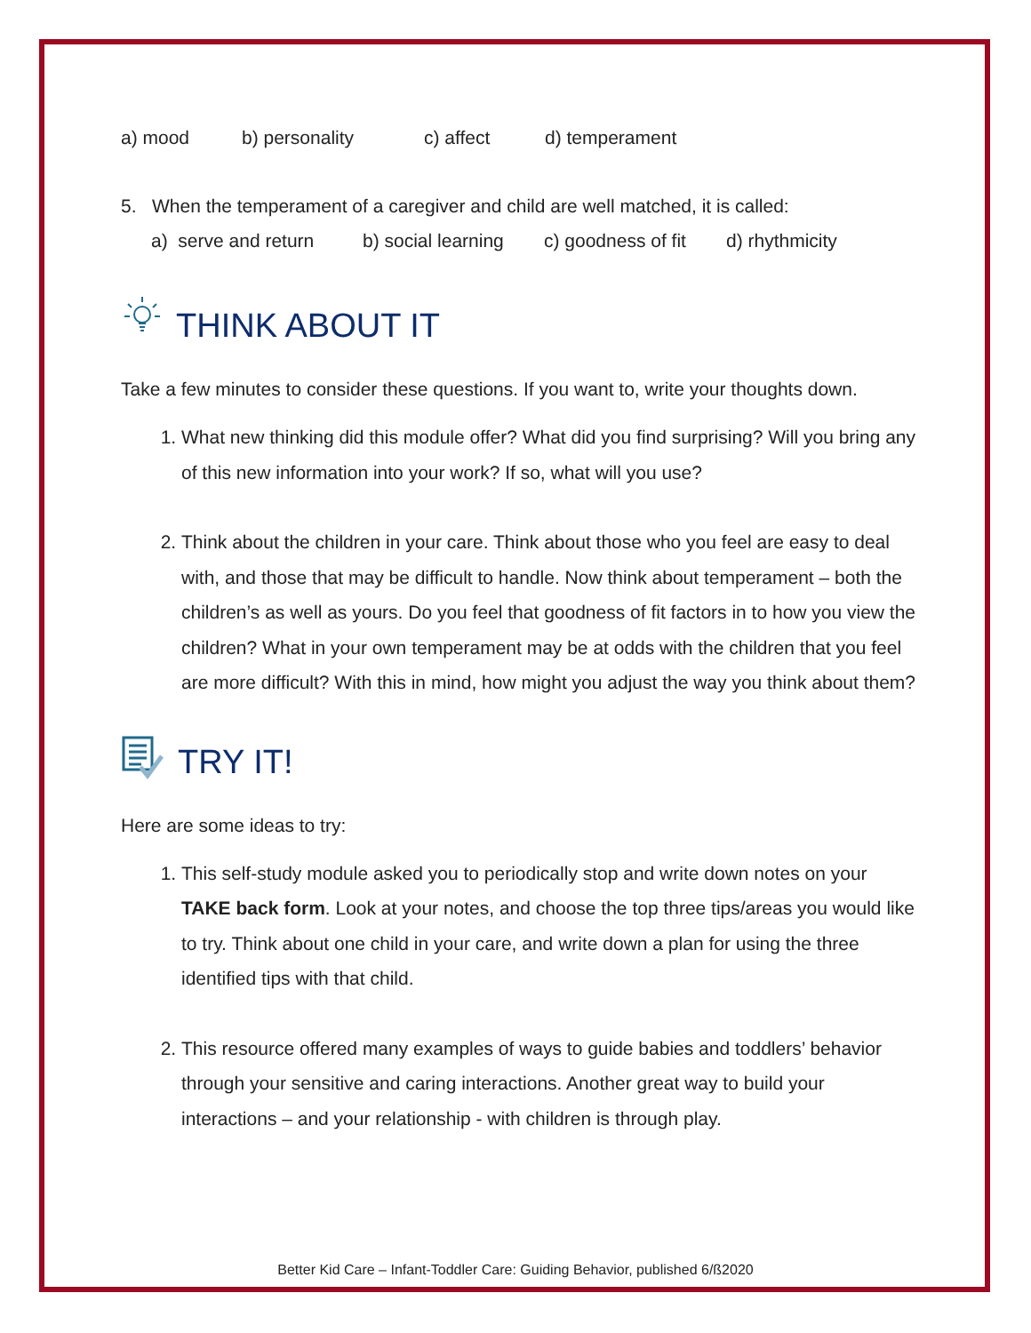a) mood b) personality c) affect d) temperament
5. When the temperament of a caregiver and child are well matched, it is called:
a) serve and return b) social learning c) goodness of fit d) rhythmicity
THINK ABOUT IT
Take a few minutes to consider these questions. If you want to, write your thoughts down.
1. What new thinking did this module offer? What did you find surprising? Will you bring any of this new information into your work? If so, what will you use?
2. Think about the children in your care. Think about those who you feel are easy to deal with, and those that may be difficult to handle. Now think about temperament – both the children’s as well as yours. Do you feel that goodness of fit factors in to how you view the children? What in your own temperament may be at odds with the children that you feel are more difficult? With this in mind, how might you adjust the way you think about them?
TRY IT!
Here are some ideas to try:
1. This self-study module asked you to periodically stop and write down notes on your TAKE back form. Look at your notes, and choose the top three tips/areas you would like to try. Think about one child in your care, and write down a plan for using the three identified tips with that child.
2. This resource offered many examples of ways to guide babies and toddlers’ behavior through your sensitive and caring interactions. Another great way to build your interactions – and your relationship - with children is through play.
Better Kid Care – Infant-Toddler Care: Guiding Behavior, published 6/ß2020